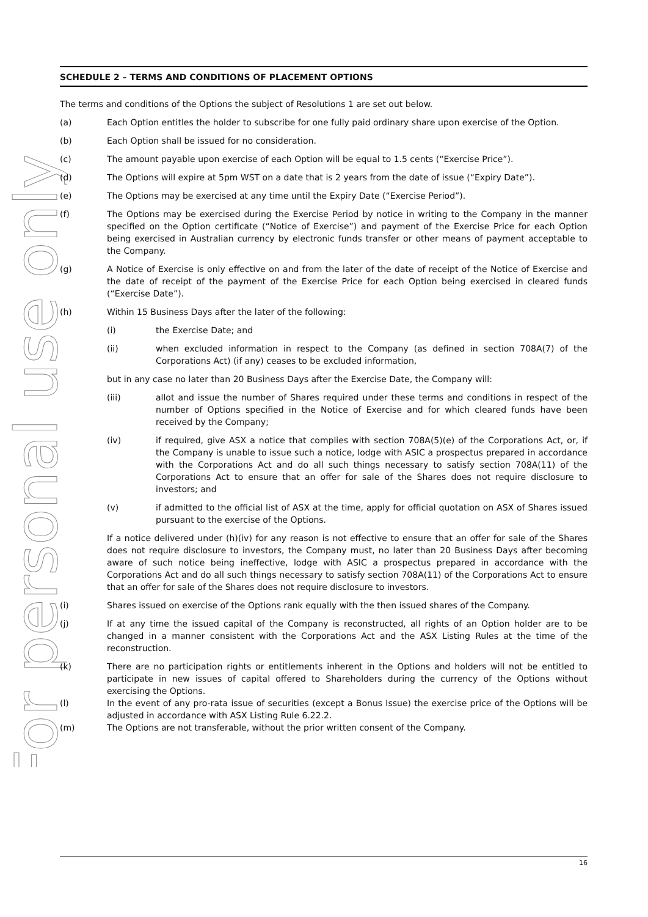For personal use only
SCHEDULE 2 – TERMS AND CONDITIONS OF PLACEMENT OPTIONS
The terms and conditions of the Options the subject of Resolutions 1 are set out below.
(a) Each Option entitles the holder to subscribe for one fully paid ordinary share upon exercise of the Option.
(b) Each Option shall be issued for no consideration.
(c) The amount payable upon exercise of each Option will be equal to 1.5 cents (“Exercise Price”).
(d) The Options will expire at 5pm WST on a date that is 2 years from the date of issue (“Expiry Date”).
(e) The Options may be exercised at any time until the Expiry Date (“Exercise Period”).
(f) The Options may be exercised during the Exercise Period by notice in writing to the Company in the manner specified on the Option certificate (“Notice of Exercise”) and payment of the Exercise Price for each Option being exercised in Australian currency by electronic funds transfer or other means of payment acceptable to the Company.
(g) A Notice of Exercise is only effective on and from the later of the date of receipt of the Notice of Exercise and the date of receipt of the payment of the Exercise Price for each Option being exercised in cleared funds (“Exercise Date”).
(h) Within 15 Business Days after the later of the following:
(i) the Exercise Date; and
(ii) when excluded information in respect to the Company (as defined in section 708A(7) of the Corporations Act) (if any) ceases to be excluded information,
but in any case no later than 20 Business Days after the Exercise Date, the Company will:
(iii) allot and issue the number of Shares required under these terms and conditions in respect of the number of Options specified in the Notice of Exercise and for which cleared funds have been received by the Company;
(iv) if required, give ASX a notice that complies with section 708A(5)(e) of the Corporations Act, or, if the Company is unable to issue such a notice, lodge with ASIC a prospectus prepared in accordance with the Corporations Act and do all such things necessary to satisfy section 708A(11) of the Corporations Act to ensure that an offer for sale of the Shares does not require disclosure to investors; and
(v) if admitted to the official list of ASX at the time, apply for official quotation on ASX of Shares issued pursuant to the exercise of the Options.
If a notice delivered under (h)(iv) for any reason is not effective to ensure that an offer for sale of the Shares does not require disclosure to investors, the Company must, no later than 20 Business Days after becoming aware of such notice being ineffective, lodge with ASIC a prospectus prepared in accordance with the Corporations Act and do all such things necessary to satisfy section 708A(11) of the Corporations Act to ensure that an offer for sale of the Shares does not require disclosure to investors.
(i) Shares issued on exercise of the Options rank equally with the then issued shares of the Company.
(j) If at any time the issued capital of the Company is reconstructed, all rights of an Option holder are to be changed in a manner consistent with the Corporations Act and the ASX Listing Rules at the time of the reconstruction.
(k) There are no participation rights or entitlements inherent in the Options and holders will not be entitled to participate in new issues of capital offered to Shareholders during the currency of the Options without exercising the Options.
(l) In the event of any pro-rata issue of securities (except a Bonus Issue) the exercise price of the Options will be adjusted in accordance with ASX Listing Rule 6.22.2.
(m) The Options are not transferable, without the prior written consent of the Company.
16